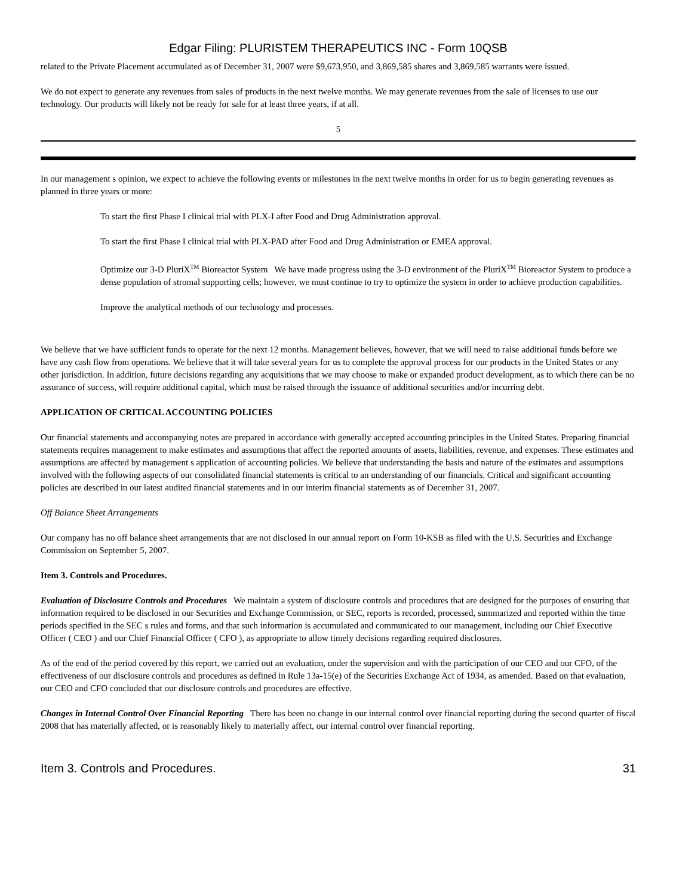Edgar Filing: PLURISTEM THERAPEUTICS INC - Form 10QSB
related to the Private Placement accumulated as of December 31, 2007 were $9,673,950, and 3,869,585 shares and 3,869,585 warrants were issued.
We do not expect to generate any revenues from sales of products in the next twelve months. We may generate revenues from the sale of licenses to use our technology. Our products will likely not be ready for sale for at least three years, if at all.
5
In our management s opinion, we expect to achieve the following events or milestones in the next twelve months in order for us to begin generating revenues as planned in three years or more:
To start the first Phase I clinical trial with PLX-I after Food and Drug Administration approval.
To start the first Phase I clinical trial with PLX-PAD after Food and Drug Administration or EMEA approval.
Optimize our 3-D PluriX<sup>TM</sup> Bioreactor System We have made progress using the 3-D environment of the PluriX<sup>TM</sup> Bioreactor System to produce a dense population of stromal supporting cells; however, we must continue to try to optimize the system in order to achieve production capabilities.
Improve the analytical methods of our technology and processes.
We believe that we have sufficient funds to operate for the next 12 months. Management believes, however, that we will need to raise additional funds before we have any cash flow from operations. We believe that it will take several years for us to complete the approval process for our products in the United States or any other jurisdiction. In addition, future decisions regarding any acquisitions that we may choose to make or expanded product development, as to which there can be no assurance of success, will require additional capital, which must be raised through the issuance of additional securities and/or incurring debt.
APPLICATION OF CRITICAL ACCOUNTING POLICIES
Our financial statements and accompanying notes are prepared in accordance with generally accepted accounting principles in the United States. Preparing financial statements requires management to make estimates and assumptions that affect the reported amounts of assets, liabilities, revenue, and expenses. These estimates and assumptions are affected by management s application of accounting policies. We believe that understanding the basis and nature of the estimates and assumptions involved with the following aspects of our consolidated financial statements is critical to an understanding of our financials. Critical and significant accounting policies are described in our latest audited financial statements and in our interim financial statements as of December 31, 2007.
Off Balance Sheet Arrangements
Our company has no off balance sheet arrangements that are not disclosed in our annual report on Form 10-KSB as filed with the U.S. Securities and Exchange Commission on September 5, 2007.
Item 3. Controls and Procedures.
Evaluation of Disclosure Controls and Procedures We maintain a system of disclosure controls and procedures that are designed for the purposes of ensuring that information required to be disclosed in our Securities and Exchange Commission, or SEC, reports is recorded, processed, summarized and reported within the time periods specified in the SEC s rules and forms, and that such information is accumulated and communicated to our management, including our Chief Executive Officer ( CEO ) and our Chief Financial Officer ( CFO ), as appropriate to allow timely decisions regarding required disclosures.
As of the end of the period covered by this report, we carried out an evaluation, under the supervision and with the participation of our CEO and our CFO, of the effectiveness of our disclosure controls and procedures as defined in Rule 13a-15(e) of the Securities Exchange Act of 1934, as amended. Based on that evaluation, our CEO and CFO concluded that our disclosure controls and procedures are effective.
Changes in Internal Control Over Financial Reporting There has been no change in our internal control over financial reporting during the second quarter of fiscal 2008 that has materially affected, or is reasonably likely to materially affect, our internal control over financial reporting.
Item 3. Controls and Procedures. 31